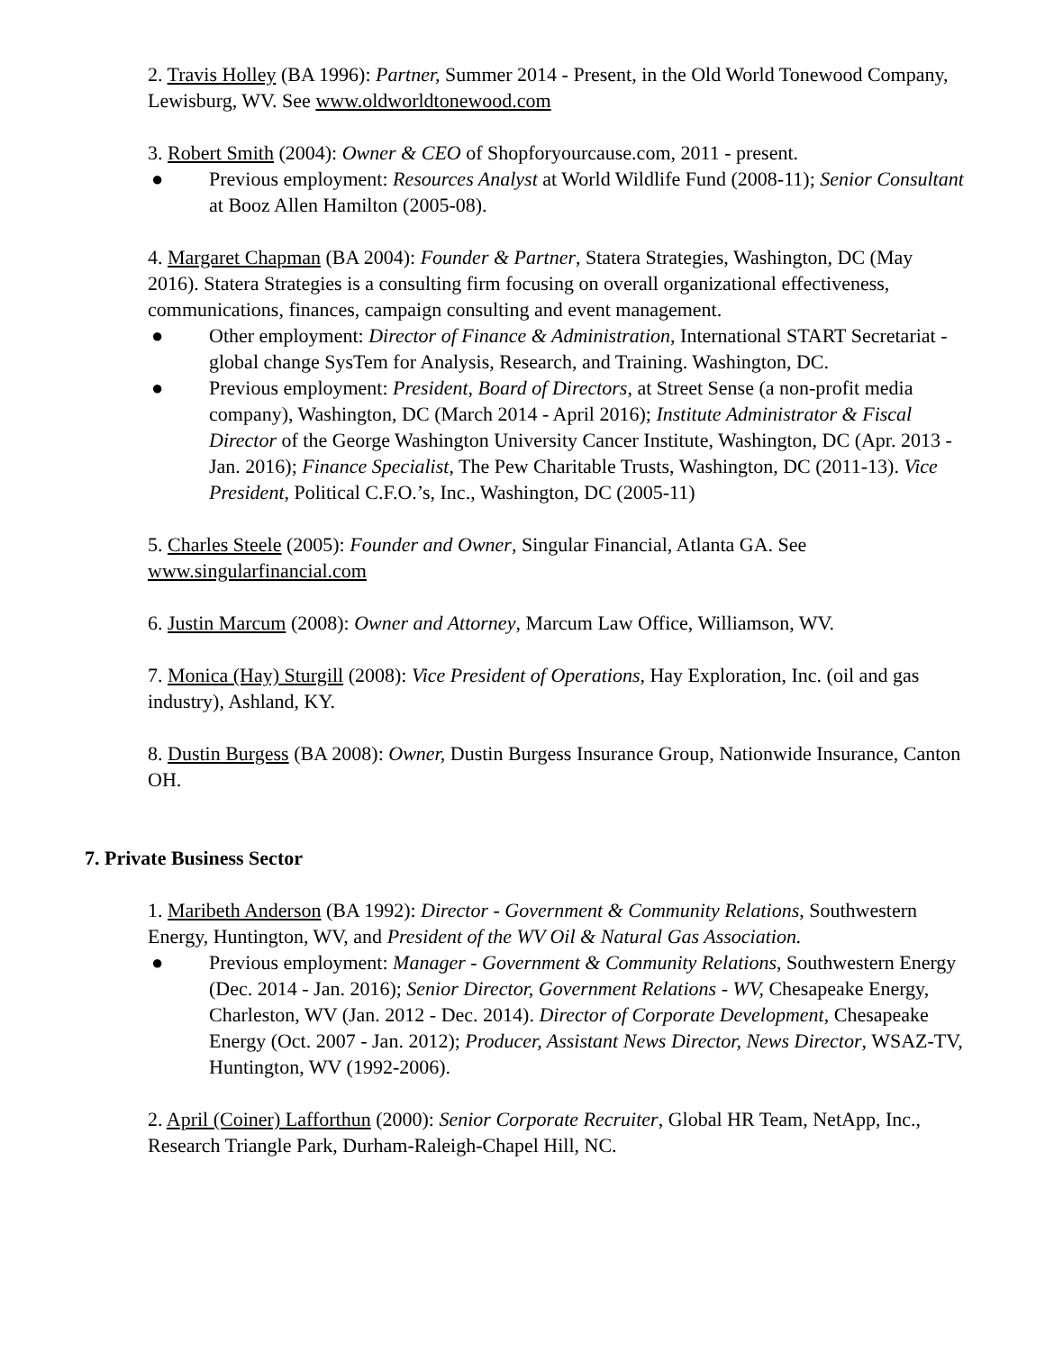2. Travis Holley (BA 1996): Partner, Summer 2014 - Present, in the Old World Tonewood Company, Lewisburg, WV. See www.oldworldtonewood.com
3. Robert Smith (2004): Owner & CEO of Shopforyourcause.com, 2011 - present.
● Previous employment: Resources Analyst at World Wildlife Fund (2008-11); Senior Consultant at Booz Allen Hamilton (2005-08).
4. Margaret Chapman (BA 2004): Founder & Partner, Statera Strategies, Washington, DC (May 2016). Statera Strategies is a consulting firm focusing on overall organizational effectiveness, communications, finances, campaign consulting and event management.
● Other employment: Director of Finance & Administration, International START Secretariat - global change SysTem for Analysis, Research, and Training. Washington, DC.
● Previous employment: President, Board of Directors, at Street Sense (a non-profit media company), Washington, DC (March 2014 - April 2016); Institute Administrator & Fiscal Director of the George Washington University Cancer Institute, Washington, DC (Apr. 2013 - Jan. 2016); Finance Specialist, The Pew Charitable Trusts, Washington, DC (2011-13). Vice President, Political C.F.O.’s, Inc., Washington, DC (2005-11)
5. Charles Steele (2005): Founder and Owner, Singular Financial, Atlanta GA. See www.singularfinancial.com
6. Justin Marcum (2008): Owner and Attorney, Marcum Law Office, Williamson, WV.
7. Monica (Hay) Sturgill (2008): Vice President of Operations, Hay Exploration, Inc. (oil and gas industry), Ashland, KY.
8. Dustin Burgess (BA 2008): Owner, Dustin Burgess Insurance Group, Nationwide Insurance, Canton OH.
7. Private Business Sector
1. Maribeth Anderson (BA 1992): Director - Government & Community Relations, Southwestern Energy, Huntington, WV, and President of the WV Oil & Natural Gas Association.
● Previous employment: Manager - Government & Community Relations, Southwestern Energy (Dec. 2014 - Jan. 2016); Senior Director, Government Relations - WV, Chesapeake Energy, Charleston, WV (Jan. 2012 - Dec. 2014). Director of Corporate Development, Chesapeake Energy (Oct. 2007 - Jan. 2012); Producer, Assistant News Director, News Director, WSAZ-TV, Huntington, WV (1992-2006).
2. April (Coiner) Lafforthun (2000): Senior Corporate Recruiter, Global HR Team, NetApp, Inc., Research Triangle Park, Durham-Raleigh-Chapel Hill, NC.